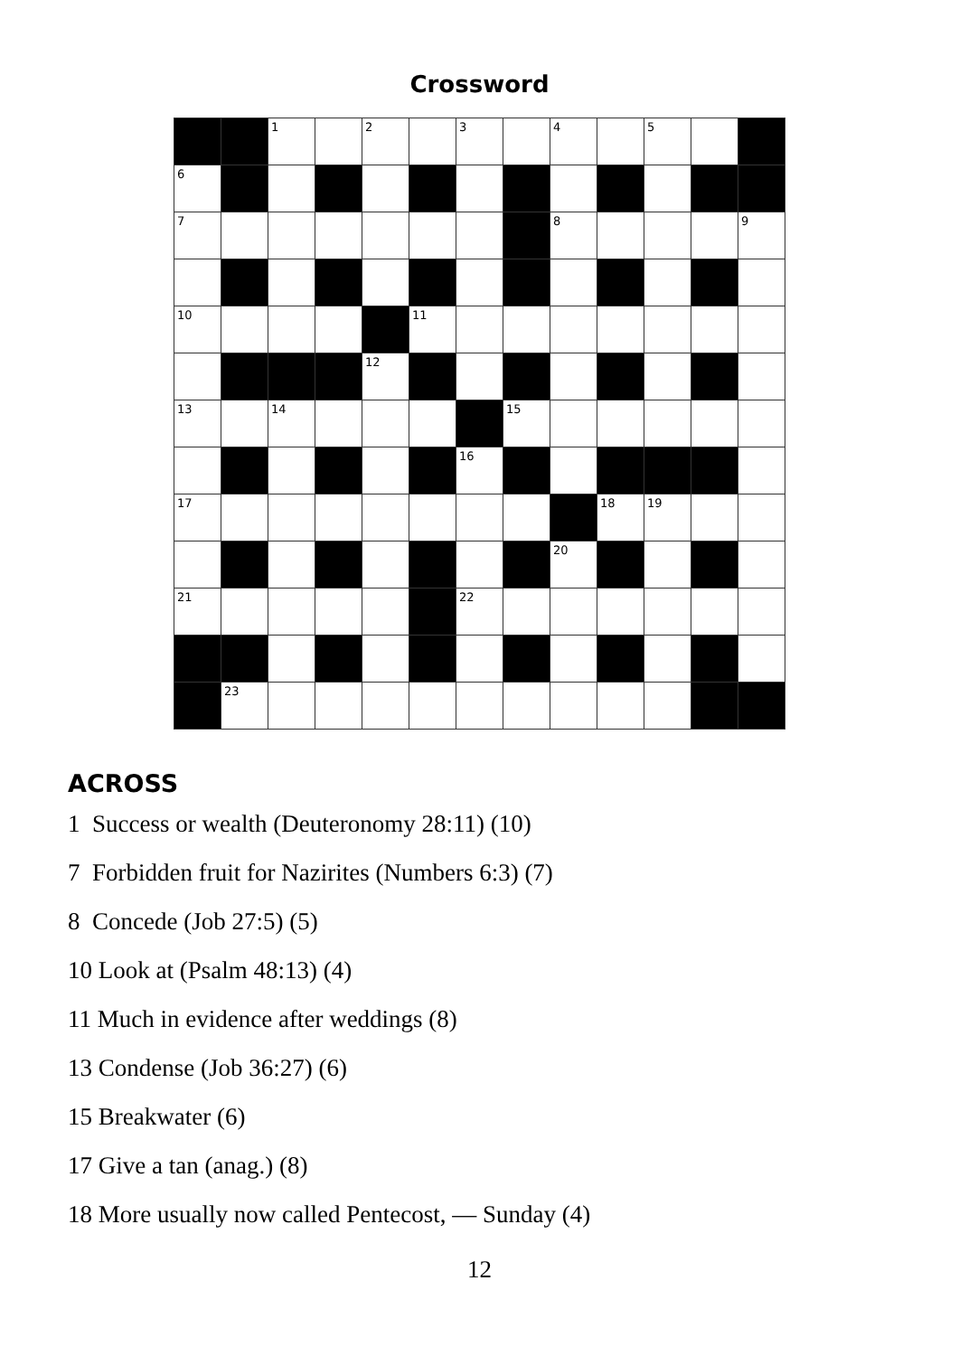Crossword
| | | 1 | | 2 | | 3 | | 4 | | 5 | | |
| 6 | | | | | | | | | | | | |
| 7 | | | | | | | | 8 | | | | 9 |
| 10 | | | | | 11 | | | | | | | |
| | | | | 12 | | | | | | | | |
| 13 | | 14 | | | | | 15 | | | | | |
| | | | | | | 16 | | | | | | |
| 17 | | | | | | | | | 18 | 19 | | |
| | | | | | | | | 20 | | | | |
| 21 | | | | | | 22 | | | | | | |
| | 23 | | | | | | | | | | | |
ACROSS
1 Success or wealth (Deuteronomy 28:11) (10)
7 Forbidden fruit for Nazirites (Numbers 6:3) (7)
8 Concede (Job 27:5) (5)
10 Look at (Psalm 48:13) (4)
11 Much in evidence after weddings (8)
13 Condense (Job 36:27) (6)
15 Breakwater (6)
17 Give a tan (anag.) (8)
18 More usually now called Pentecost, — Sunday (4)
12